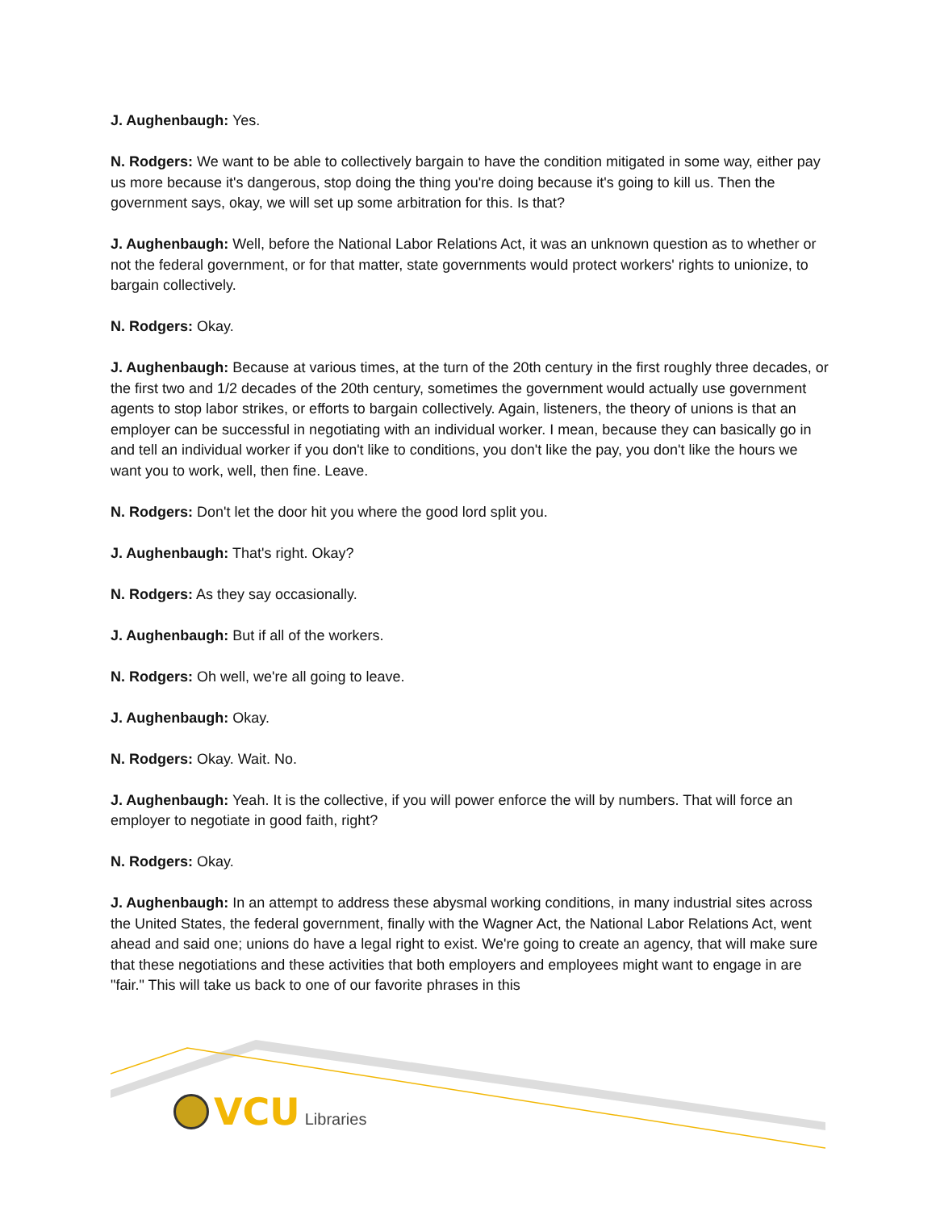J. Aughenbaugh: Yes.
N. Rodgers: We want to be able to collectively bargain to have the condition mitigated in some way, either pay us more because it's dangerous, stop doing the thing you're doing because it's going to kill us. Then the government says, okay, we will set up some arbitration for this. Is that?
J. Aughenbaugh: Well, before the National Labor Relations Act, it was an unknown question as to whether or not the federal government, or for that matter, state governments would protect workers' rights to unionize, to bargain collectively.
N. Rodgers: Okay.
J. Aughenbaugh: Because at various times, at the turn of the 20th century in the first roughly three decades, or the first two and 1/2 decades of the 20th century, sometimes the government would actually use government agents to stop labor strikes, or efforts to bargain collectively. Again, listeners, the theory of unions is that an employer can be successful in negotiating with an individual worker. I mean, because they can basically go in and tell an individual worker if you don't like to conditions, you don't like the pay, you don't like the hours we want you to work, well, then fine. Leave.
N. Rodgers: Don't let the door hit you where the good lord split you.
J. Aughenbaugh: That's right. Okay?
N. Rodgers: As they say occasionally.
J. Aughenbaugh: But if all of the workers.
N. Rodgers: Oh well, we're all going to leave.
J. Aughenbaugh: Okay.
N. Rodgers: Okay. Wait. No.
J. Aughenbaugh: Yeah. It is the collective, if you will power enforce the will by numbers. That will force an employer to negotiate in good faith, right?
N. Rodgers: Okay.
J. Aughenbaugh: In an attempt to address these abysmal working conditions, in many industrial sites across the United States, the federal government, finally with the Wagner Act, the National Labor Relations Act, went ahead and said one; unions do have a legal right to exist. We're going to create an agency, that will make sure that these negotiations and these activities that both employers and employees might want to engage in are "fair." This will take us back to one of our favorite phrases in this
VCU Libraries